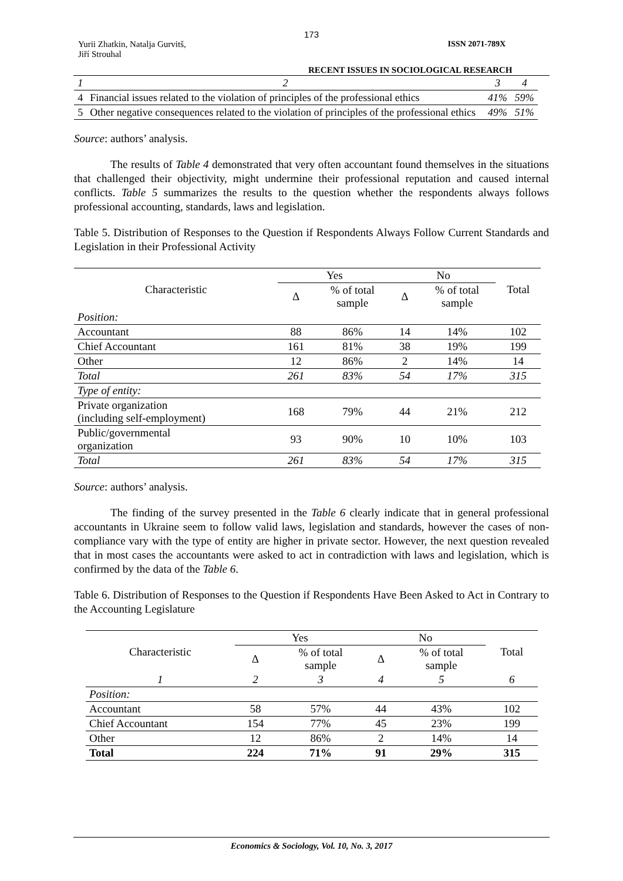173
Yurii Zhatkin, Natalja Gurvitš,
Jiří Strouhal ISSN 2071-789X
RECENT ISSUES IN SOCIOLOGICAL RESEARCH
| 1 | 2 | 3 | 4 |
| 4 | Financial issues related to the violation of principles of the professional ethics | 41% | 59% |
| 5 | Other negative consequences related to the violation of principles of the professional ethics | 49% | 51% |
Source: authors’ analysis.
The results of Table 4 demonstrated that very often accountant found themselves in the situations that challenged their objectivity, might undermine their professional reputation and caused internal conflicts. Table 5 summarizes the results to the question whether the respondents always follows professional accounting, standards, laws and legislation.
Table 5. Distribution of Responses to the Question if Respondents Always Follow Current Standards and Legislation in their Professional Activity
| Characteristic | Yes | | No | | Total |
| --- | --- | --- | --- | --- | --- |
| | Δ | % of total sample | Δ | % of total sample | |
| Position: | | | | | |
| Accountant | 88 | 86% | 14 | 14% | 102 |
| Chief Accountant | 161 | 81% | 38 | 19% | 199 |
| Other | 12 | 86% | 2 | 14% | 14 |
| Total | 261 | 83% | 54 | 17% | 315 |
| Type of entity: | | | | | |
| Private organization (including self-employment) | 168 | 79% | 44 | 21% | 212 |
| Public/governmental organization | 93 | 90% | 10 | 10% | 103 |
| Total | 261 | 83% | 54 | 17% | 315 |
Source: authors’ analysis.
The finding of the survey presented in the Table 6 clearly indicate that in general professional accountants in Ukraine seem to follow valid laws, legislation and standards, however the cases of non-compliance vary with the type of entity are higher in private sector. However, the next question revealed that in most cases the accountants were asked to act in contradiction with laws and legislation, which is confirmed by the data of the Table 6.
Table 6. Distribution of Responses to the Question if Respondents Have Been Asked to Act in Contrary to the Accounting Legislature
| Characteristic | Yes | | No | | Total |
| --- | --- | --- | --- | --- | --- |
| | Δ | % of total sample | Δ | % of total sample | |
| 1 | 2 | 3 | 4 | 5 | 6 |
| Position: | | | | | |
| Accountant | 58 | 57% | 44 | 43% | 102 |
| Chief Accountant | 154 | 77% | 45 | 23% | 199 |
| Other | 12 | 86% | 2 | 14% | 14 |
| Total | 224 | 71% | 91 | 29% | 315 |
Economics & Sociology, Vol. 10, No. 3, 2017